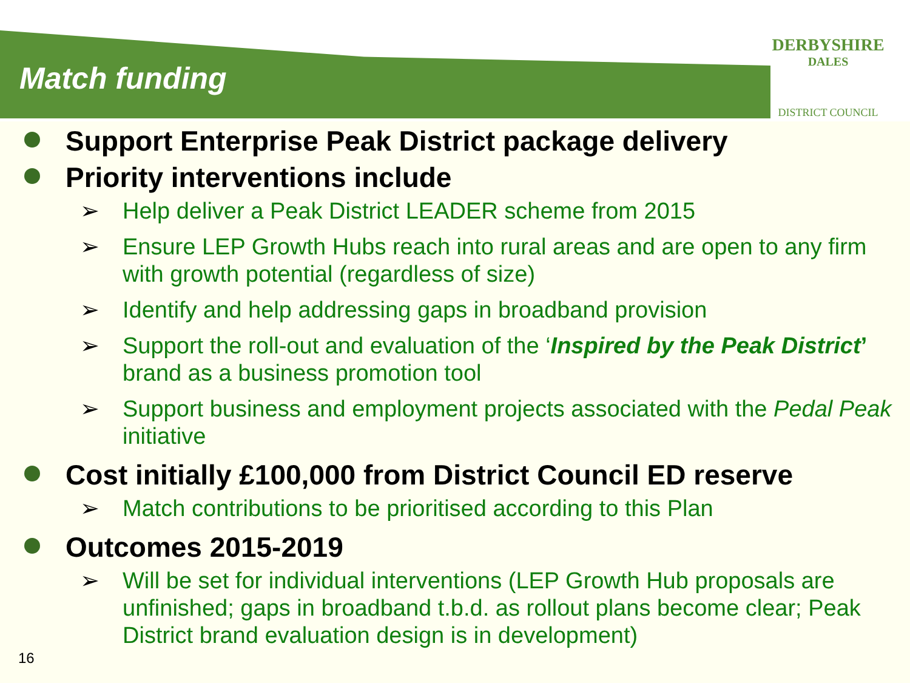DERBYSHIRE
DALES
DISTRICT COUNCIL
Match funding
Support Enterprise Peak District package delivery
Priority interventions include
➢ Help deliver a Peak District LEADER scheme from 2015
➢ Ensure LEP Growth Hubs reach into rural areas and are open to any firm with growth potential (regardless of size)
➢ Identify and help addressing gaps in broadband provision
➢ Support the roll-out and evaluation of the ‘Inspired by the Peak District’ brand as a business promotion tool
➢ Support business and employment projects associated with the Pedal Peak initiative
Cost initially £100,000 from District Council ED reserve
➢ Match contributions to be prioritised according to this Plan
Outcomes 2015-2019
➢ Will be set for individual interventions (LEP Growth Hub proposals are unfinished; gaps in broadband t.b.d. as rollout plans become clear; Peak District brand evaluation design is in development)
16